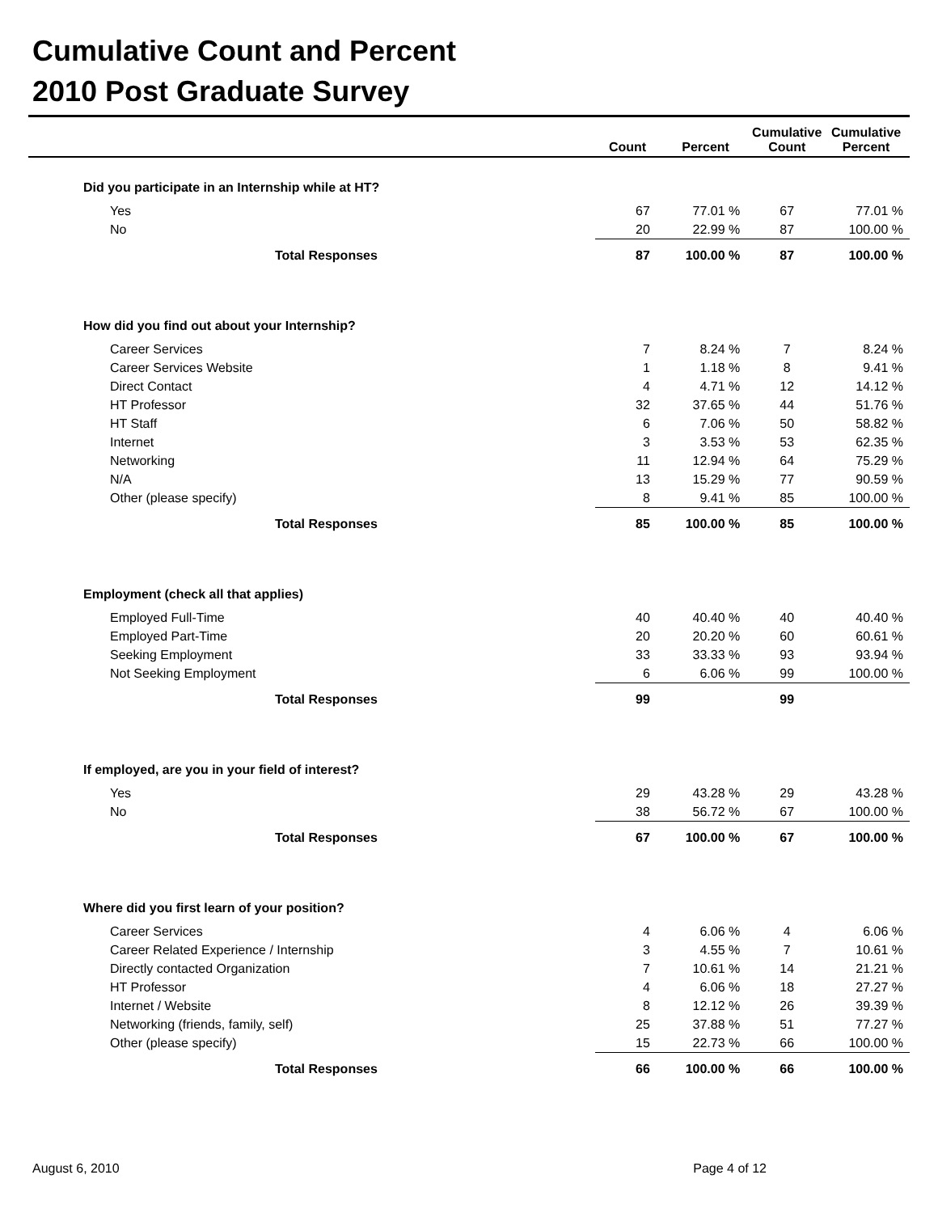Cumulative Count and Percent
2010 Post Graduate Survey
| | Count | Percent | Cumulative Count | Cumulative Percent | |
| --- | --- | --- | --- | --- | --- |
| Did you participate in an Internship while at HT? | | | | | |
| Yes | 67 | 77.01 % | 67 | 77.01 % | |
| No | 20 | 22.99 % | 87 | 100.00 % | |
| Total Responses | 87 | 100.00 % | 87 | 100.00 % | |
| How did you find out about your Internship? | | | | | |
| Career Services | 7 | 8.24 % | 7 | 8.24 % | |
| Career Services Website | 1 | 1.18 % | 8 | 9.41 % | |
| Direct Contact | 4 | 4.71 % | 12 | 14.12 % | |
| HT Professor | 32 | 37.65 % | 44 | 51.76 % | |
| HT Staff | 6 | 7.06 % | 50 | 58.82 % | |
| Internet | 3 | 3.53 % | 53 | 62.35 % | |
| Networking | 11 | 12.94 % | 64 | 75.29 % | |
| N/A | 13 | 15.29 % | 77 | 90.59 % | |
| Other (please specify) | 8 | 9.41 % | 85 | 100.00 % | |
| Total Responses | 85 | 100.00 % | 85 | 100.00 % | |
| Employment (check all that applies) | | | | | |
| Employed Full-Time | 40 | 40.40 % | 40 | 40.40 % | |
| Employed Part-Time | 20 | 20.20 % | 60 | 60.61 % | |
| Seeking Employment | 33 | 33.33 % | 93 | 93.94 % | |
| Not Seeking Employment | 6 | 6.06 % | 99 | 100.00 % | |
| Total Responses | 99 | | 99 | | |
| If employed, are you in your field of interest? | | | | | |
| Yes | 29 | 43.28 % | 29 | 43.28 % | |
| No | 38 | 56.72 % | 67 | 100.00 % | |
| Total Responses | 67 | 100.00 % | 67 | 100.00 % | |
| Where did you first learn of your position? | | | | | |
| Career Services | 4 | 6.06 % | 4 | 6.06 % | |
| Career Related Experience / Internship | 3 | 4.55 % | 7 | 10.61 % | |
| Directly contacted Organization | 7 | 10.61 % | 14 | 21.21 % | |
| HT Professor | 4 | 6.06 % | 18 | 27.27 % | |
| Internet / Website | 8 | 12.12 % | 26 | 39.39 % | |
| Networking (friends, family, self) | 25 | 37.88 % | 51 | 77.27 % | |
| Other (please specify) | 15 | 22.73 % | 66 | 100.00 % | |
| Total Responses | 66 | 100.00 % | 66 | 100.00 % | |
August 6, 2010 Page 4 of 12